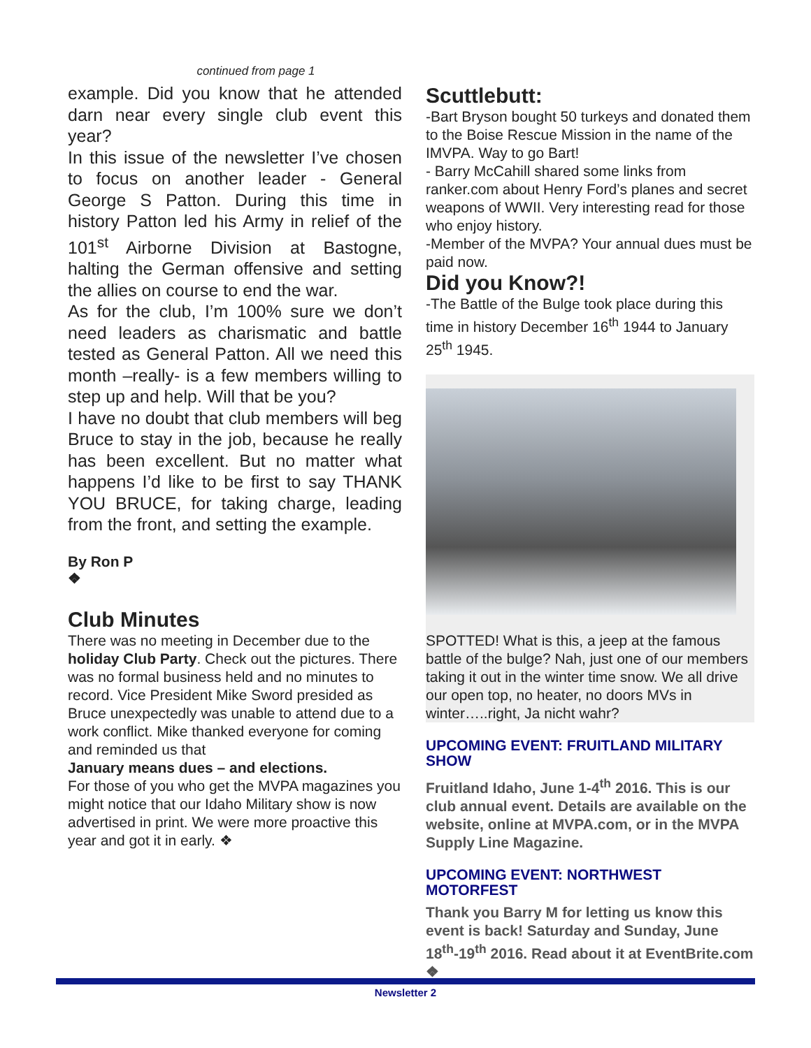continued from page 1
example. Did you know that he attended darn near every single club event this year?
In this issue of the newsletter I’ve chosen to focus on another leader - General George S Patton. During this time in history Patton led his Army in relief of the 101<sup>st</sup> Airborne Division at Bastogne, halting the German offensive and setting the allies on course to end the war.
As for the club, I’m 100% sure we don’t need leaders as charismatic and battle tested as General Patton. All we need this month –really- is a few members willing to step up and help. Will that be you?
I have no doubt that club members will beg Bruce to stay in the job, because he really has been excellent. But no matter what happens I’d like to be first to say THANK YOU BRUCE, for taking charge, leading from the front, and setting the example.
By Ron P
❖
Club Minutes
There was no meeting in December due to the holiday Club Party. Check out the pictures. There was no formal business held and no minutes to record. Vice President Mike Sword presided as Bruce unexpectedly was unable to attend due to a work conflict. Mike thanked everyone for coming and reminded us that
January means dues – and elections.
For those of you who get the MVPA magazines you might notice that our Idaho Military show is now advertised in print. We were more proactive this year and got it in early. ❖
Scuttlebutt:
-Bart Bryson bought 50 turkeys and donated them to the Boise Rescue Mission in the name of the IMVPA. Way to go Bart!
- Barry McCahill shared some links from ranker.com about Henry Ford’s planes and secret weapons of WWII. Very interesting read for those who enjoy history.
-Member of the MVPA? Your annual dues must be paid now.
Did you Know?!
-The Battle of the Bulge took place during this time in history December 16<sup>th</sup> 1944 to January 25<sup>th</sup> 1945.
SPOTTED! What is this, a jeep at the famous battle of the bulge? Nah, just one of our members taking it out in the winter time snow. We all drive our open top, no heater, no doors MVs in winter…..right, Ja nicht wahr?
UPCOMING EVENT: FRUITLAND MILITARY SHOW
Fruitland Idaho, June 1-4<sup>th</sup> 2016. This is our club annual event. Details are available on the website, online at MVPA.com, or in the MVPA Supply Line Magazine.
UPCOMING EVENT: NORTHWEST MOTORFEST
Thank you Barry M for letting us know this event is back! Saturday and Sunday, June 18<sup>th</sup>-19<sup>th</sup> 2016. Read about it at EventBrite.com ❖
Newsletter 2